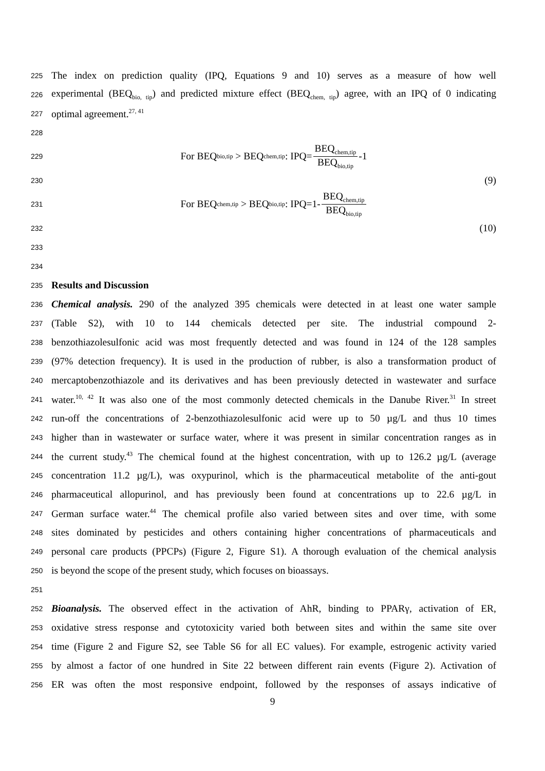225 The index on prediction quality (IPQ, Equations 9 and 10) serves as a measure of how well
226 experimental (BEQ<sub>bio, tip</sub>) and predicted mixture effect (BEQ<sub>chem, tip</sub>) agree, with an IPQ of 0 indicating
227 optimal agreement.<sup>27, 41</sup>
228
229 For BEQ<sub>bio,tip</sub> > BEQ<sub>chem,tip</sub>: IPQ= BEQ<sub>chem,tip</sub> BEQ<sub>bio,tip</sub> -1
230 (9)
231 For BEQ<sub>chem,tip</sub> > BEQ<sub>bio,tip</sub>: IPQ=1- BEQ<sub>chem,tip</sub> BEQ<sub>bio,tip</sub>
232 (10)
233
234
235 Results and Discussion
236 Chemical analysis. 290 of the analyzed 395 chemicals were detected in at least one water sample
237 (Table S2), with 10 to 144 chemicals detected per site. The industrial compound 2-
238 benzothiazolesulfonic acid was most frequently detected and was found in 124 of the 128 samples
239 (97% detection frequency). It is used in the production of rubber, is also a transformation product of
240 mercaptobenzothiazole and its derivatives and has been previously detected in wastewater and surface
241 water.<sup>10, 42</sup> It was also one of the most commonly detected chemicals in the Danube River.<sup>31</sup> In street
242 run-off the concentrations of 2-benzothiazolesulfonic acid were up to 50 µg/L and thus 10 times
243 higher than in wastewater or surface water, where it was present in similar concentration ranges as in
244 the current study.<sup>43</sup> The chemical found at the highest concentration, with up to 126.2 µg/L (average
245 concentration 11.2 µg/L), was oxypurinol, which is the pharmaceutical metabolite of the anti-gout
246 pharmaceutical allopurinol, and has previously been found at concentrations up to 22.6 µg/L in
247 German surface water.<sup>44</sup> The chemical profile also varied between sites and over time, with some
248 sites dominated by pesticides and others containing higher concentrations of pharmaceuticals and
249 personal care products (PPCPs) (Figure 2, Figure S1). A thorough evaluation of the chemical analysis
250 is beyond the scope of the present study, which focuses on bioassays.
251
252 Bioanalysis. The observed effect in the activation of AhR, binding to PPARγ, activation of ER,
253 oxidative stress response and cytotoxicity varied both between sites and within the same site over
254 time (Figure 2 and Figure S2, see Table S6 for all EC values). For example, estrogenic activity varied
255 by almost a factor of one hundred in Site 22 between different rain events (Figure 2). Activation of
256 ER was often the most responsive endpoint, followed by the responses of assays indicative of
9